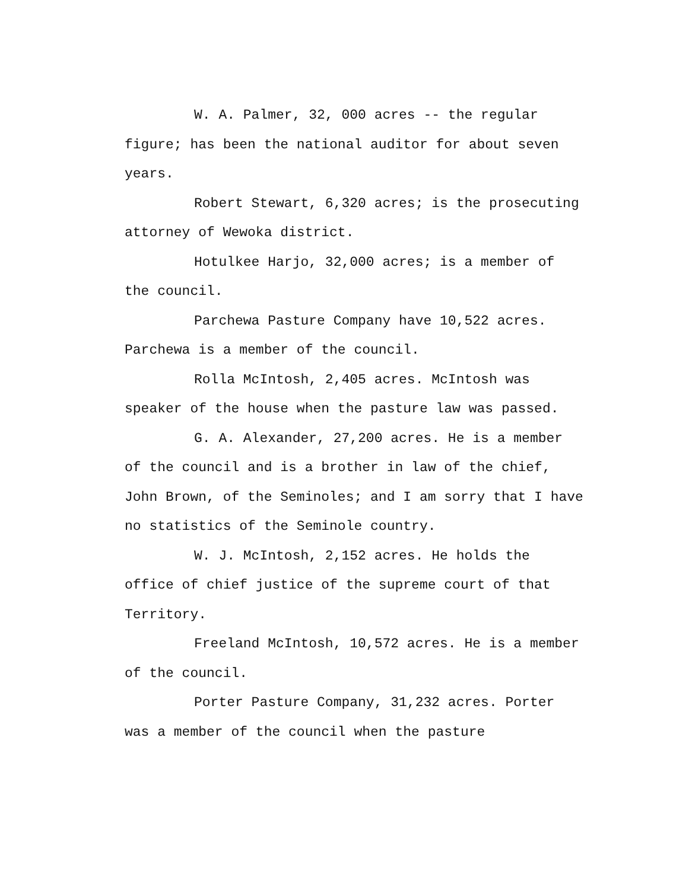W. A. Palmer, 32, 000 acres -- the regular figure; has been the national auditor for about seven years.
Robert Stewart, 6,320 acres; is the prosecuting attorney of Wewoka district.
Hotulkee Harjo, 32,000 acres; is a member of the council.
Parchewa Pasture Company have 10,522 acres. Parchewa is a member of the council.
Rolla McIntosh, 2,405 acres. McIntosh was speaker of the house when the pasture law was passed.
G. A. Alexander, 27,200 acres. He is a member of the council and is a brother in law of the chief, John Brown, of the Seminoles; and I am sorry that I have no statistics of the Seminole country.
W. J. McIntosh, 2,152 acres. He holds the office of chief justice of the supreme court of that Territory.
Freeland McIntosh, 10,572 acres. He is a member of the council.
Porter Pasture Company, 31,232 acres. Porter was a member of the council when the pasture